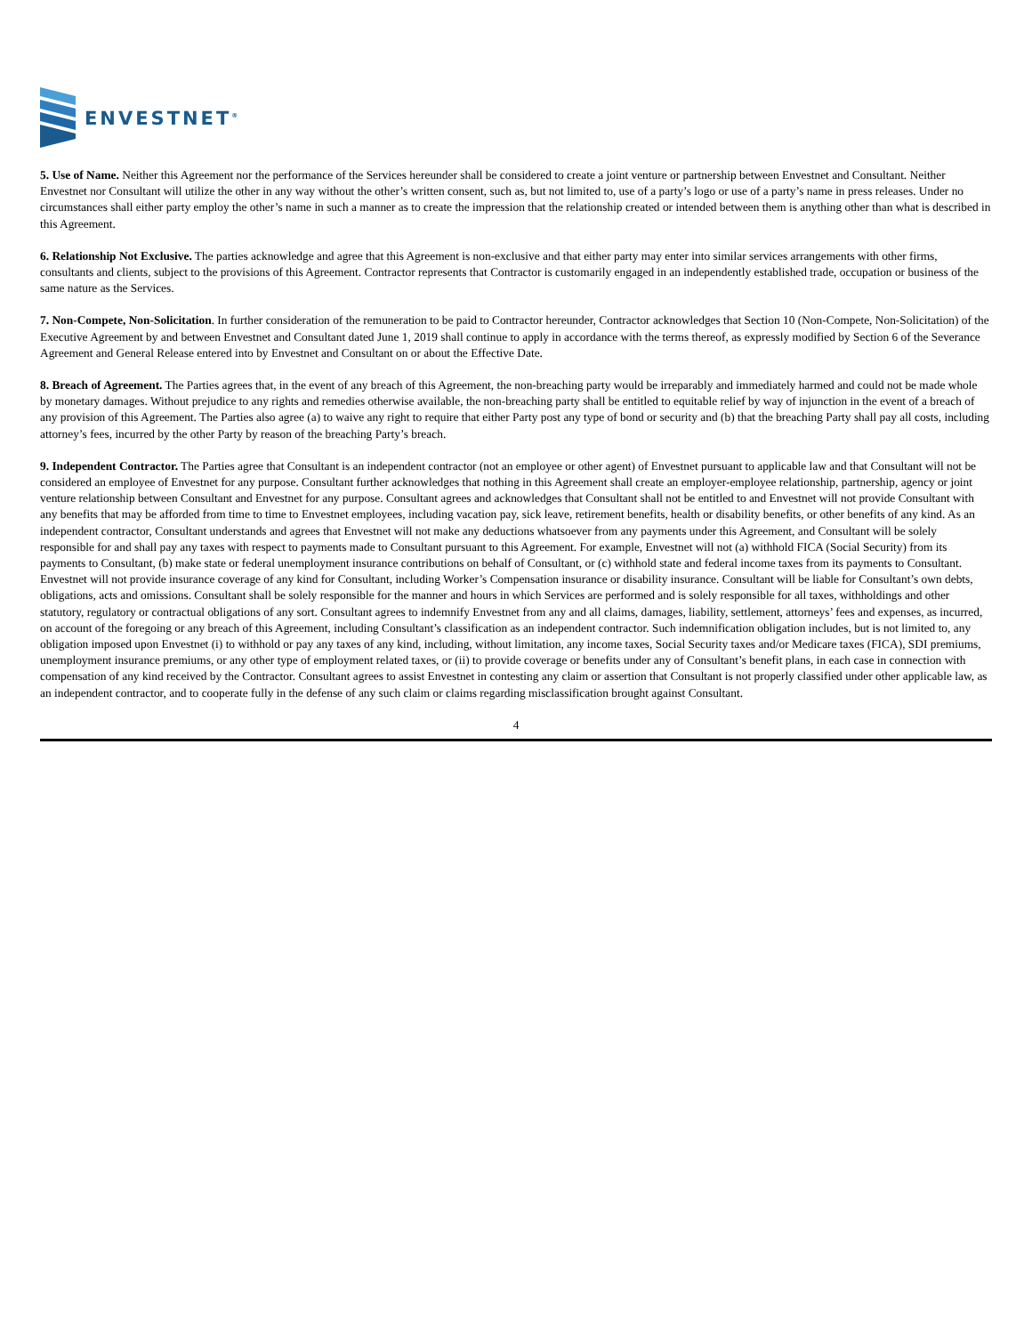ENVESTNET<sup>®</sup>
5. Use of Name. Neither this Agreement nor the performance of the Services hereunder shall be considered to create a joint venture or partnership between Envestnet and Consultant. Neither Envestnet nor Consultant will utilize the other in any way without the other’s written consent, such as, but not limited to, use of a party’s logo or use of a party’s name in press releases. Under no circumstances shall either party employ the other’s name in such a manner as to create the impression that the relationship created or intended between them is anything other than what is described in this Agreement.
6. Relationship Not Exclusive. The parties acknowledge and agree that this Agreement is non-exclusive and that either party may enter into similar services arrangements with other firms, consultants and clients, subject to the provisions of this Agreement. Contractor represents that Contractor is customarily engaged in an independently established trade, occupation or business of the same nature as the Services.
7. Non-Compete, Non-Solicitation. In further consideration of the remuneration to be paid to Contractor hereunder, Contractor acknowledges that Section 10 (Non-Compete, Non-Solicitation) of the Executive Agreement by and between Envestnet and Consultant dated June 1, 2019 shall continue to apply in accordance with the terms thereof, as expressly modified by Section 6 of the Severance Agreement and General Release entered into by Envestnet and Consultant on or about the Effective Date.
8. Breach of Agreement. The Parties agrees that, in the event of any breach of this Agreement, the non-breaching party would be irreparably and immediately harmed and could not be made whole by monetary damages. Without prejudice to any rights and remedies otherwise available, the non-breaching party shall be entitled to equitable relief by way of injunction in the event of a breach of any provision of this Agreement. The Parties also agree (a) to waive any right to require that either Party post any type of bond or security and (b) that the breaching Party shall pay all costs, including attorney’s fees, incurred by the other Party by reason of the breaching Party’s breach.
9. Independent Contractor. The Parties agree that Consultant is an independent contractor (not an employee or other agent) of Envestnet pursuant to applicable law and that Consultant will not be considered an employee of Envestnet for any purpose. Consultant further acknowledges that nothing in this Agreement shall create an employer-employee relationship, partnership, agency or joint venture relationship between Consultant and Envestnet for any purpose. Consultant agrees and acknowledges that Consultant shall not be entitled to and Envestnet will not provide Consultant with any benefits that may be afforded from time to time to Envestnet employees, including vacation pay, sick leave, retirement benefits, health or disability benefits, or other benefits of any kind. As an independent contractor, Consultant understands and agrees that Envestnet will not make any deductions whatsoever from any payments under this Agreement, and Consultant will be solely responsible for and shall pay any taxes with respect to payments made to Consultant pursuant to this Agreement. For example, Envestnet will not (a) withhold FICA (Social Security) from its payments to Consultant, (b) make state or federal unemployment insurance contributions on behalf of Consultant, or (c) withhold state and federal income taxes from its payments to Consultant. Envestnet will not provide insurance coverage of any kind for Consultant, including Worker’s Compensation insurance or disability insurance. Consultant will be liable for Consultant’s own debts, obligations, acts and omissions. Consultant shall be solely responsible for the manner and hours in which Services are performed and is solely responsible for all taxes, withholdings and other statutory, regulatory or contractual obligations of any sort. Consultant agrees to indemnify Envestnet from any and all claims, damages, liability, settlement, attorneys’ fees and expenses, as incurred, on account of the foregoing or any breach of this Agreement, including Consultant’s classification as an independent contractor. Such indemnification obligation includes, but is not limited to, any obligation imposed upon Envestnet (i) to withhold or pay any taxes of any kind, including, without limitation, any income taxes, Social Security taxes and/or Medicare taxes (FICA), SDI premiums, unemployment insurance premiums, or any other type of employment related taxes, or (ii) to provide coverage or benefits under any of Consultant’s benefit plans, in each case in connection with compensation of any kind received by the Contractor. Consultant agrees to assist Envestnet in contesting any claim or assertion that Consultant is not properly classified under other applicable law, as an independent contractor, and to cooperate fully in the defense of any such claim or claims regarding misclassification brought against Consultant.
4